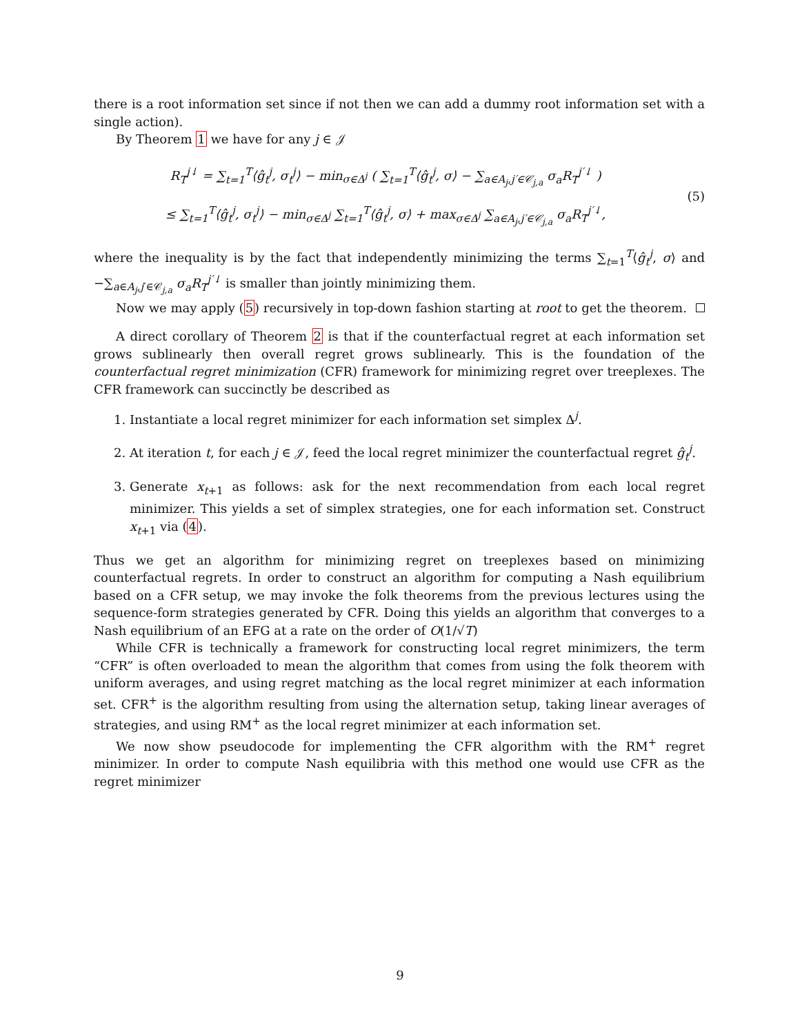there is a root information set since if not then we can add a dummy root information set with a single action).
By Theorem 1 we have for any j ∈ 𝒥
R<sub>T</sub><sup>j↓</sup> = ∑<sub>t=1</sub><sup>T</sup>⟨ĝ<sub>t</sub><sup>j</sup>, σ<sub>t</sub><sup>j</sup>⟩ − min<sub>σ∈Δ<sup>j</sup></sub> ( ∑<sub>t=1</sub><sup>T</sup>⟨ĝ<sub>t</sub><sup>j</sup>, σ⟩ − ∑<sub>a∈A<sub>j</sub>,j′∈𝒞<sub>j,a</sub></sub> σ<sub>a</sub>R<sub>T</sub><sup>j′↓</sup> )
≤ ∑<sub>t=1</sub><sup>T</sup>⟨ĝ<sub>t</sub><sup>j</sup>, σ<sub>t</sub><sup>j</sup>⟩ − min<sub>σ∈Δ<sup>j</sup></sub> ∑<sub>t=1</sub><sup>T</sup>⟨ĝ<sub>t</sub><sup>j</sup>, σ⟩ + max<sub>σ∈Δ<sup>j</sup></sub> ∑<sub>a∈A<sub>j</sub>,j′∈𝒞<sub>j,a</sub></sub> σ<sub>a</sub>R<sub>T</sub><sup>j′↓</sup>,
(5)
where the inequality is by the fact that independently minimizing the terms ∑<sub>t=1</sub><sup>T</sup>⟨ĝ<sub>t</sub><sup>j</sup>, σ⟩ and −∑<sub>a∈A<sub>j</sub>,j′∈𝒞<sub>j,a</sub></sub> σ<sub>a</sub>R<sub>T</sub><sup>j′↓</sup> is smaller than jointly minimizing them.
Now we may apply (5) recursively in top-down fashion starting at root to get the theorem.
A direct corollary of Theorem 2 is that if the counterfactual regret at each information set grows sublinearly then overall regret grows sublinearly. This is the foundation of the counterfactual regret minimization (CFR) framework for minimizing regret over treeplexes. The CFR framework can succinctly be described as
1. Instantiate a local regret minimizer for each information set simplex Δ<sup>j</sup>.
2. At iteration t, for each j ∈ 𝒥, feed the local regret minimizer the counterfactual regret ĝ<sub>t</sub><sup>j</sup>.
3. Generate x<sub>t+1</sub> as follows: ask for the next recommendation from each local regret minimizer. This yields a set of simplex strategies, one for each information set. Construct x<sub>t+1</sub> via (4).
Thus we get an algorithm for minimizing regret on treeplexes based on minimizing counterfactual regrets. In order to construct an algorithm for computing a Nash equilibrium based on a CFR setup, we may invoke the folk theorems from the previous lectures using the sequence-form strategies generated by CFR. Doing this yields an algorithm that converges to a Nash equilibrium of an EFG at a rate on the order of O(1/√T)
While CFR is technically a framework for constructing local regret minimizers, the term “CFR” is often overloaded to mean the algorithm that comes from using the folk theorem with uniform averages, and using regret matching as the local regret minimizer at each information set. CFR<sup>+</sup> is the algorithm resulting from using the alternation setup, taking linear averages of strategies, and using RM<sup>+</sup> as the local regret minimizer at each information set.
We now show pseudocode for implementing the CFR algorithm with the RM<sup>+</sup> regret minimizer. In order to compute Nash equilibria with this method one would use CFR as the regret minimizer
9